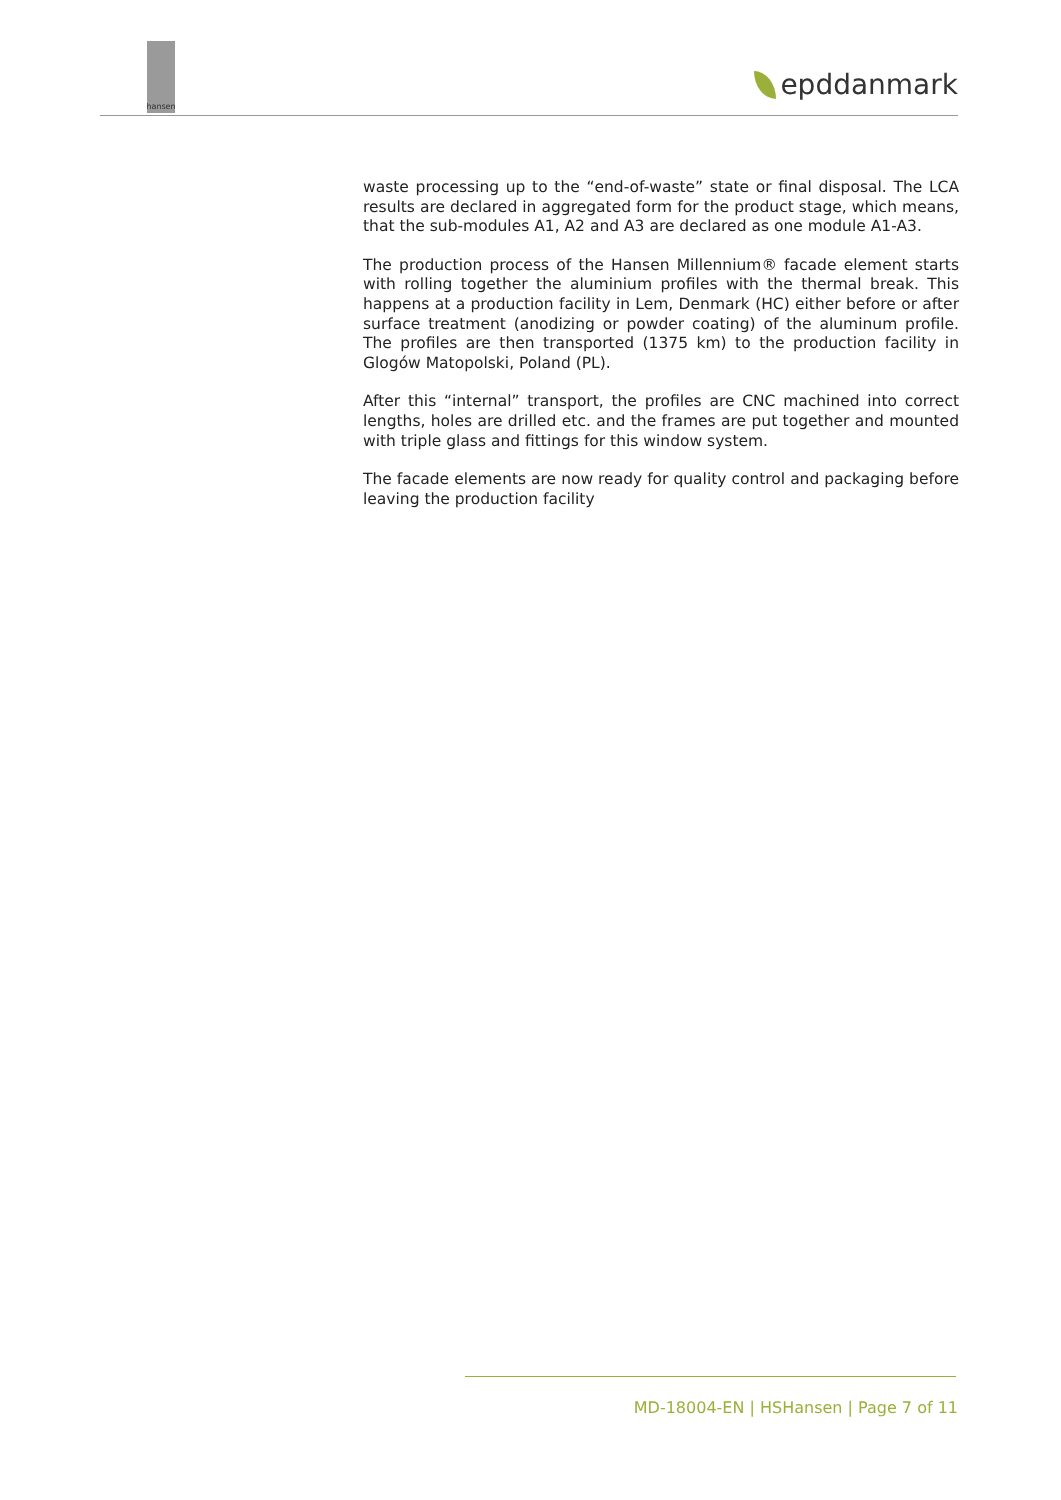hansen
epddanmark
waste processing up to the “end-of-waste” state or final disposal. The LCA results are declared in aggregated form for the product stage, which means, that the sub-modules A1, A2 and A3 are declared as one module A1-A3.
The production process of the Hansen Millennium® facade element starts with rolling together the aluminium profiles with the thermal break. This happens at a production facility in Lem, Denmark (HC) either before or after surface treatment (anodizing or powder coating) of the aluminum profile. The profiles are then transported (1375 km) to the production facility in Glogów Matopolski, Poland (PL).
After this “internal” transport, the profiles are CNC machined into correct lengths, holes are drilled etc. and the frames are put together and mounted with triple glass and fittings for this window system.
The facade elements are now ready for quality control and packaging before leaving the production facility
MD-18004-EN | HSHansen | Page 7 of 11